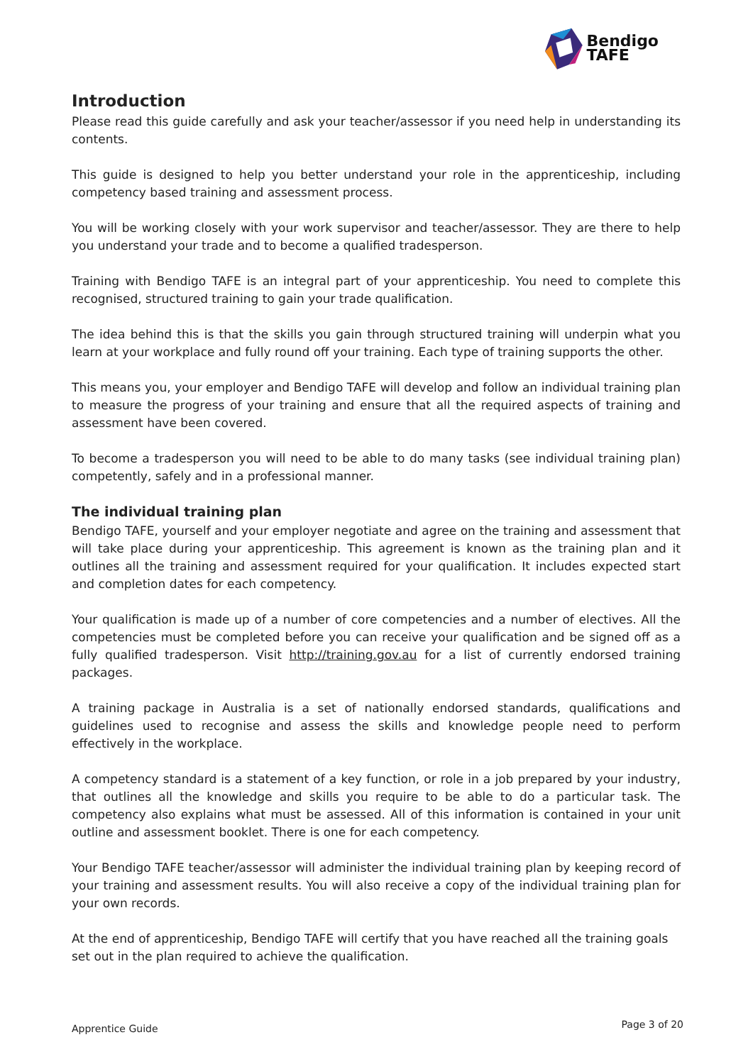Bendigo
TAFE
Introduction
Please read this guide carefully and ask your teacher/assessor if you need help in understanding its contents.
This guide is designed to help you better understand your role in the apprenticeship, including competency based training and assessment process.
You will be working closely with your work supervisor and teacher/assessor. They are there to help you understand your trade and to become a qualified tradesperson.
Training with Bendigo TAFE is an integral part of your apprenticeship. You need to complete this recognised, structured training to gain your trade qualification.
The idea behind this is that the skills you gain through structured training will underpin what you learn at your workplace and fully round off your training. Each type of training supports the other.
This means you, your employer and Bendigo TAFE will develop and follow an individual training plan to measure the progress of your training and ensure that all the required aspects of training and assessment have been covered.
To become a tradesperson you will need to be able to do many tasks (see individual training plan) competently, safely and in a professional manner.
The individual training plan
Bendigo TAFE, yourself and your employer negotiate and agree on the training and assessment that will take place during your apprenticeship. This agreement is known as the training plan and it outlines all the training and assessment required for your qualification. It includes expected start and completion dates for each competency.
Your qualification is made up of a number of core competencies and a number of electives. All the competencies must be completed before you can receive your qualification and be signed off as a fully qualified tradesperson. Visit http://training.gov.au for a list of currently endorsed training packages.
A training package in Australia is a set of nationally endorsed standards, qualifications and guidelines used to recognise and assess the skills and knowledge people need to perform effectively in the workplace.
A competency standard is a statement of a key function, or role in a job prepared by your industry, that outlines all the knowledge and skills you require to be able to do a particular task. The competency also explains what must be assessed. All of this information is contained in your unit outline and assessment booklet. There is one for each competency.
Your Bendigo TAFE teacher/assessor will administer the individual training plan by keeping record of your training and assessment results. You will also receive a copy of the individual training plan for your own records.
At the end of apprenticeship, Bendigo TAFE will certify that you have reached all the training goals set out in the plan required to achieve the qualification.
Apprentice Guide Page 3 of 20